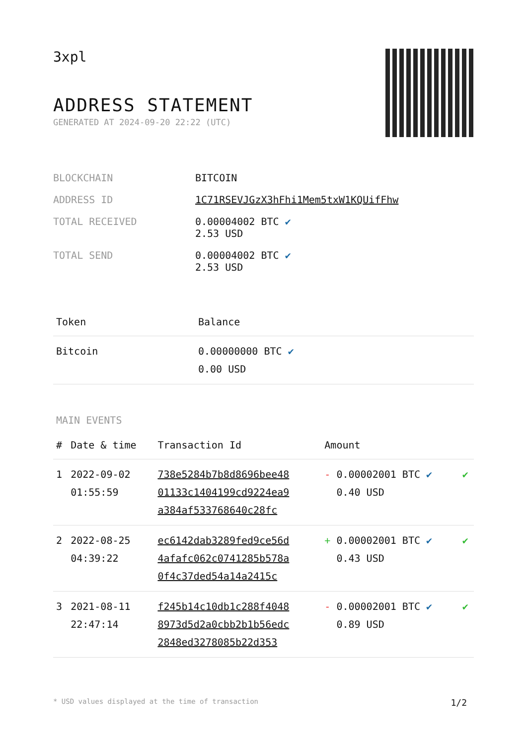3xpl
ADDRESS STATEMENT
GENERATED AT 2024-09-20 22:22 (UTC)
| BLOCKCHAIN | BITCOIN |
| ADDRESS ID | 1C71RSEVJGzX3hFhi1Mem5txW1KQUifFhw |
| TOTAL RECEIVED | 0.00004002 BTC ✔ 2.53 USD |
| TOTAL SEND | 0.00004002 BTC ✔ 2.53 USD |
| Token | Balance |
| --- | --- |
| Bitcoin | 0.00000000 BTC ✔ 0.00 USD |
MAIN EVENTS
| # | Date & time | Transaction Id | Amount | |
| --- | --- | --- | --- | --- |
| 1 | 2022-09-02 01:55:59 | 738e5284b7b8d8696bee48 01133c1404199cd9224ea9 a384af533768640c28fc | - 0.00002001 BTC ✔ 0.40 USD | ✔ |
| 2 | 2022-08-25 04:39:22 | ec6142dab3289fed9ce56d 4afafc062c0741285b578a 0f4c37ded54a14a2415c | + 0.00002001 BTC ✔ 0.43 USD | ✔ |
| 3 | 2021-08-11 22:47:14 | f245b14c10db1c288f4048 8973d5d2a0cbb2b1b56edc 2848ed3278085b22d353 | - 0.00002001 BTC ✔ 0.89 USD | ✔ |
* USD values displayed at the time of transaction 1/2